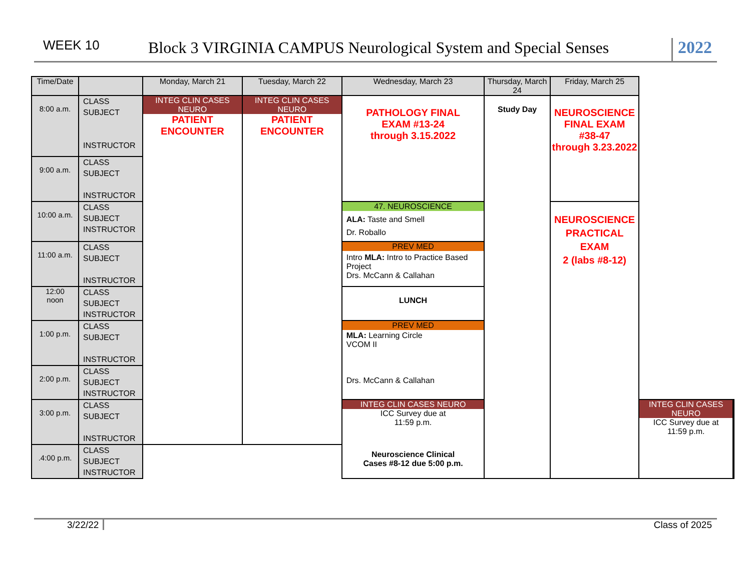WEEK 10
Block 3 VIRGINIA CAMPUS Neurological System and Special Senses
2022
| Time/Date | | Monday, March 21 | Tuesday, March 22 | Wednesday, March 23 | Thursday, March 24 | Friday, March 25 | | |
| --- | --- | --- | --- | --- | --- | --- | --- | --- |
| 8:00 a.m. | CLASS SUBJECT INSTRUCTOR | INTEG CLIN CASES NEURO PATIENT ENCOUNTER | INTEG CLIN CASES NEURO PATIENT ENCOUNTER | PATHOLOGY FINAL EXAM #13-24 through 3.15.2022 | Study Day | NEUROSCIENCE FINAL EXAM #38-47 through 3.23.2022 | | |
| 9:00 a.m. | CLASS SUBJECT INSTRUCTOR | | | | | | | |
| 10:00 a.m. | CLASS SUBJECT INSTRUCTOR | | | 47. NEUROSCIENCE ALA: Taste and Smell Dr. Roballo | | NEUROSCIENCE PRACTICAL EXAM 2 (labs #8-12) | | |
| 11:00 a.m. | CLASS SUBJECT INSTRUCTOR | | | PREV MED Intro MLA: Intro to Practice Based Project Drs. McCann & Callahan | | | | |
| 12:00 noon | CLASS SUBJECT INSTRUCTOR | | | LUNCH | | | | |
| 1:00 p.m. | CLASS SUBJECT INSTRUCTOR | | | PREV MED MLA: Learning Circle VCOM II Drs. McCann & Callahan | | | | |
| 2:00 p.m. | CLASS SUBJECT INSTRUCTOR | | | | | | | |
| 3:00 p.m. | CLASS SUBJECT INSTRUCTOR | | | INTEG CLIN CASES NEURO ICC Survey due at 11:59 p.m. Neuroscience Clinical Cases #8-12 due 5:00 p.m. | | | INTEG CLIN CASES NEURO ICC Survey due at 11:59 p.m. | |
| .4:00 p.m. | CLASS SUBJECT INSTRUCTOR | | | | | | | |
3/22/22 Class of 2025